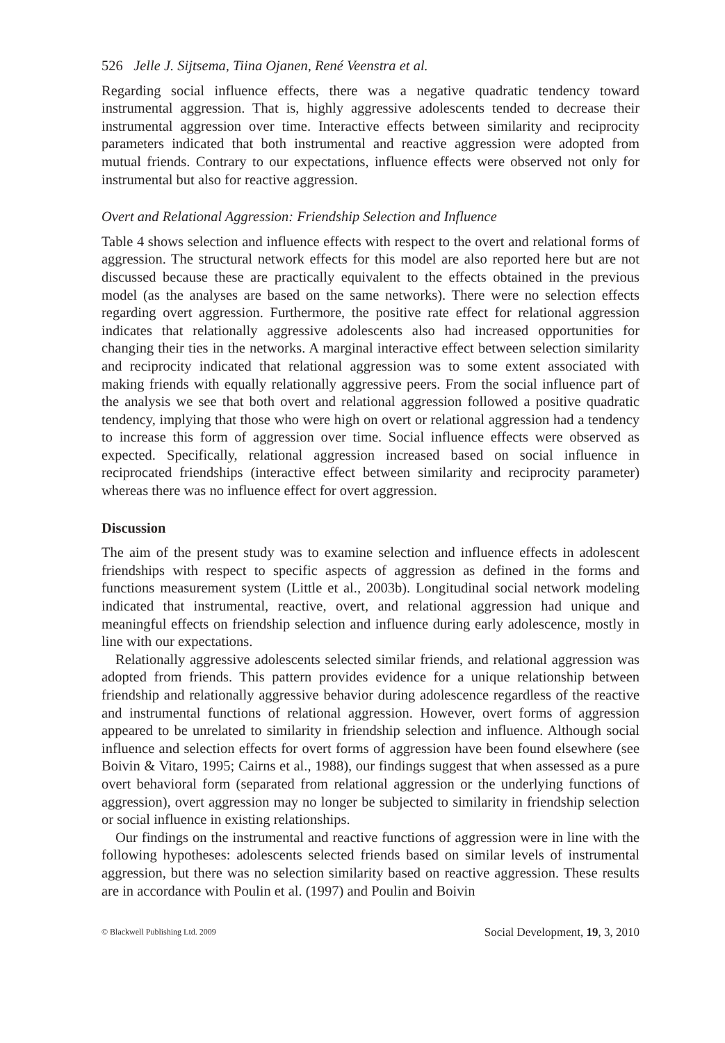526 Jelle J. Sijtsema, Tiina Ojanen, René Veenstra et al.
Regarding social influence effects, there was a negative quadratic tendency toward instrumental aggression. That is, highly aggressive adolescents tended to decrease their instrumental aggression over time. Interactive effects between similarity and reciprocity parameters indicated that both instrumental and reactive aggression were adopted from mutual friends. Contrary to our expectations, influence effects were observed not only for instrumental but also for reactive aggression.
Overt and Relational Aggression: Friendship Selection and Influence
Table 4 shows selection and influence effects with respect to the overt and relational forms of aggression. The structural network effects for this model are also reported here but are not discussed because these are practically equivalent to the effects obtained in the previous model (as the analyses are based on the same networks). There were no selection effects regarding overt aggression. Furthermore, the positive rate effect for relational aggression indicates that relationally aggressive adolescents also had increased opportunities for changing their ties in the networks. A marginal interactive effect between selection similarity and reciprocity indicated that relational aggression was to some extent associated with making friends with equally relationally aggressive peers. From the social influence part of the analysis we see that both overt and relational aggression followed a positive quadratic tendency, implying that those who were high on overt or relational aggression had a tendency to increase this form of aggression over time. Social influence effects were observed as expected. Specifically, relational aggression increased based on social influence in reciprocated friendships (interactive effect between similarity and reciprocity parameter) whereas there was no influence effect for overt aggression.
Discussion
The aim of the present study was to examine selection and influence effects in adolescent friendships with respect to specific aspects of aggression as defined in the forms and functions measurement system (Little et al., 2003b). Longitudinal social network modeling indicated that instrumental, reactive, overt, and relational aggression had unique and meaningful effects on friendship selection and influence during early adolescence, mostly in line with our expectations.
Relationally aggressive adolescents selected similar friends, and relational aggression was adopted from friends. This pattern provides evidence for a unique relationship between friendship and relationally aggressive behavior during adolescence regardless of the reactive and instrumental functions of relational aggression. However, overt forms of aggression appeared to be unrelated to similarity in friendship selection and influence. Although social influence and selection effects for overt forms of aggression have been found elsewhere (see Boivin & Vitaro, 1995; Cairns et al., 1988), our findings suggest that when assessed as a pure overt behavioral form (separated from relational aggression or the underlying functions of aggression), overt aggression may no longer be subjected to similarity in friendship selection or social influence in existing relationships.
Our findings on the instrumental and reactive functions of aggression were in line with the following hypotheses: adolescents selected friends based on similar levels of instrumental aggression, but there was no selection similarity based on reactive aggression. These results are in accordance with Poulin et al. (1997) and Poulin and Boivin
© Blackwell Publishing Ltd. 2009 Social Development, 19, 3, 2010